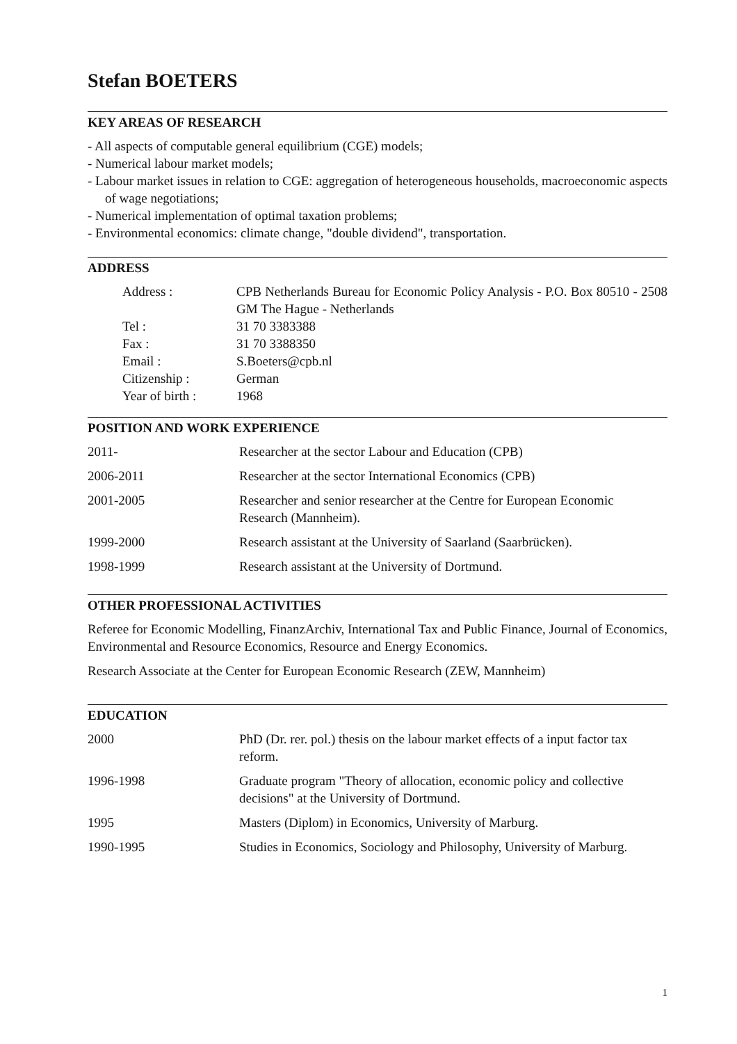Stefan BOETERS
KEY AREAS OF RESEARCH
- All aspects of computable general equilibrium (CGE) models;
- Numerical labour market models;
- Labour market issues in relation to CGE: aggregation of heterogeneous households, macroeconomic aspects of wage negotiations;
- Numerical implementation of optimal taxation problems;
- Environmental economics: climate change, "double dividend", transportation.
ADDRESS
| Address : | CPB Netherlands Bureau for Economic Policy Analysis - P.O. Box 80510 - 2508 GM The Hague - Netherlands |
| Tel : | 31 70 3383388 |
| Fax : | 31 70 3388350 |
| Email : | S.Boeters@cpb.nl |
| Citizenship : | German |
| Year of birth : | 1968 |
POSITION AND WORK EXPERIENCE
| 2011- | Researcher at the sector Labour and Education (CPB) |
| 2006-2011 | Researcher at the sector International Economics (CPB) |
| 2001-2005 | Researcher and senior researcher at the Centre for European Economic Research (Mannheim). |
| 1999-2000 | Research assistant at the University of Saarland (Saarbrücken). |
| 1998-1999 | Research assistant at the University of Dortmund. |
OTHER PROFESSIONAL ACTIVITIES
Referee for Economic Modelling, FinanzArchiv, International Tax and Public Finance, Journal of Economics, Environmental and Resource Economics, Resource and Energy Economics.
Research Associate at the Center for European Economic Research (ZEW, Mannheim)
EDUCATION
| 2000 | PhD (Dr. rer. pol.) thesis on the labour market effects of a input factor tax reform. |
| 1996-1998 | Graduate program "Theory of allocation, economic policy and collective decisions" at the University of Dortmund. |
| 1995 | Masters (Diplom) in Economics, University of Marburg. |
| 1990-1995 | Studies in Economics, Sociology and Philosophy, University of Marburg. |
1